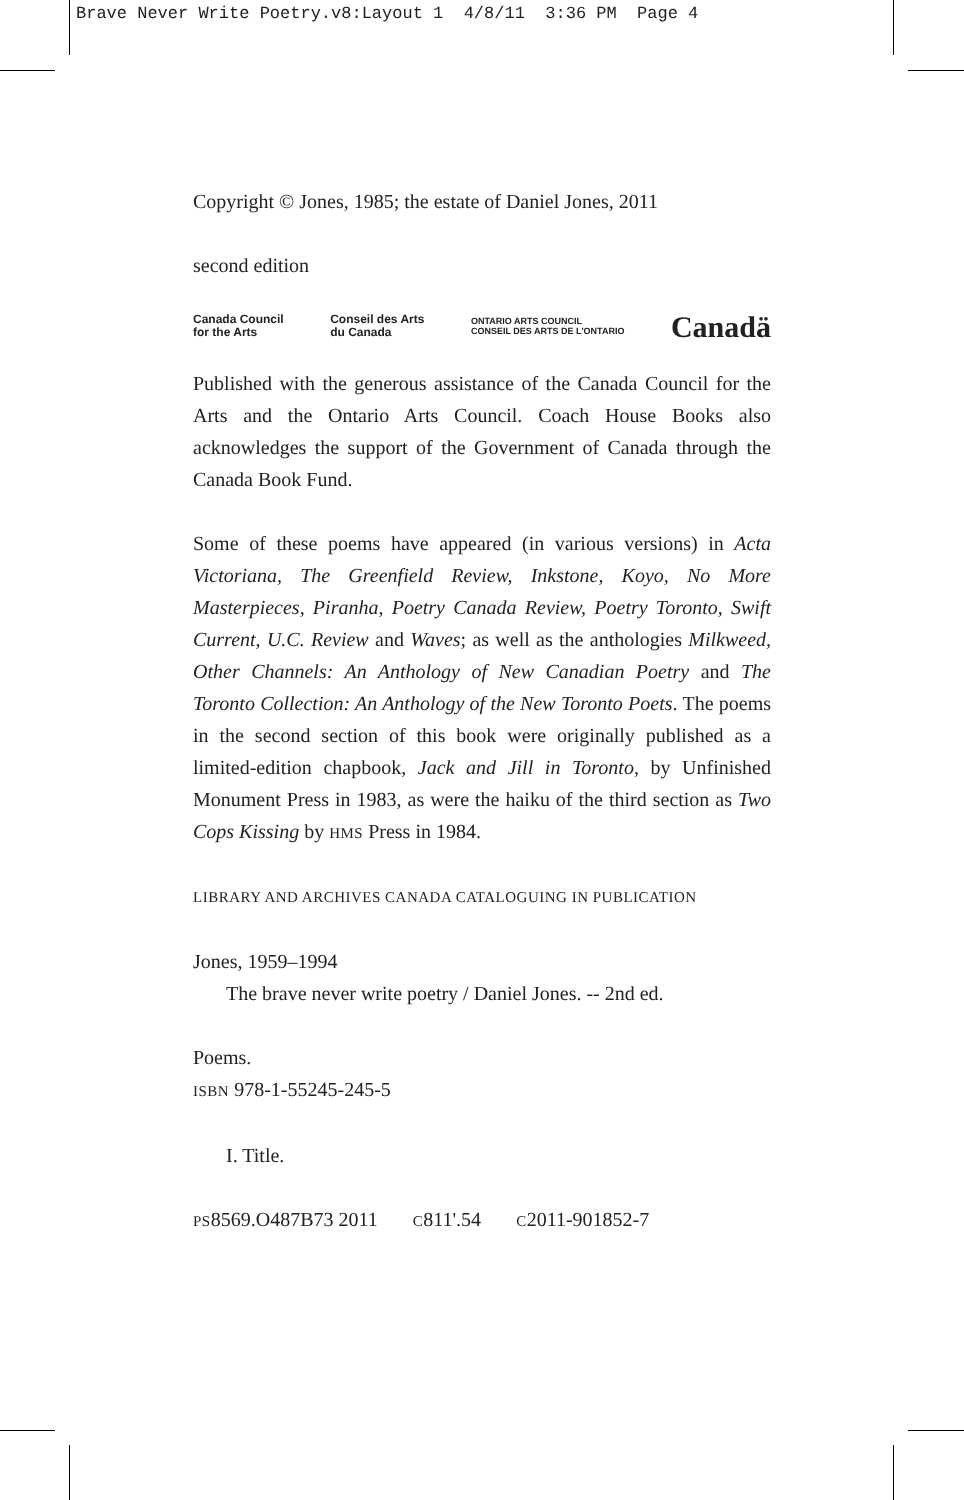Brave Never Write Poetry.v8:Layout 1 4/8/11 3:36 PM Page 4
Copyright © Jones, 1985; the estate of Daniel Jones, 2011
second edition
Canada Council
for the Arts Conseil des Arts
du Canada ONTARIO ARTS COUNCIL
CONSEIL DES ARTS DE L'ONTARIO Canadä
Published with the generous assistance of the Canada Council for the Arts and the Ontario Arts Council. Coach House Books also acknowledges the support of the Government of Canada through the Canada Book Fund.
Some of these poems have appeared (in various versions) in Acta Victoriana, The Greenfield Review, Inkstone, Koyo, No More Masterpieces, Piranha, Poetry Canada Review, Poetry Toronto, Swift Current, U.C. Review and Waves; as well as the anthologies Milkweed, Other Channels: An Anthology of New Canadian Poetry and The Toronto Collection: An Anthology of the New Toronto Poets. The poems in the second section of this book were originally published as a limited-edition chapbook, Jack and Jill in Toronto, by Unfinished Monument Press in 1983, as were the haiku of the third section as Two Cops Kissing by HMS Press in 1984.
LIBRARY AND ARCHIVES CANADA CATALOGUING IN PUBLICATION
Jones, 1959–1994
The brave never write poetry / Daniel Jones. -- 2nd ed.
Poems.
ISBN 978-1-55245-245-5
I. Title.
PS8569.O487B73 2011 C811'.54 C2011-901852-7